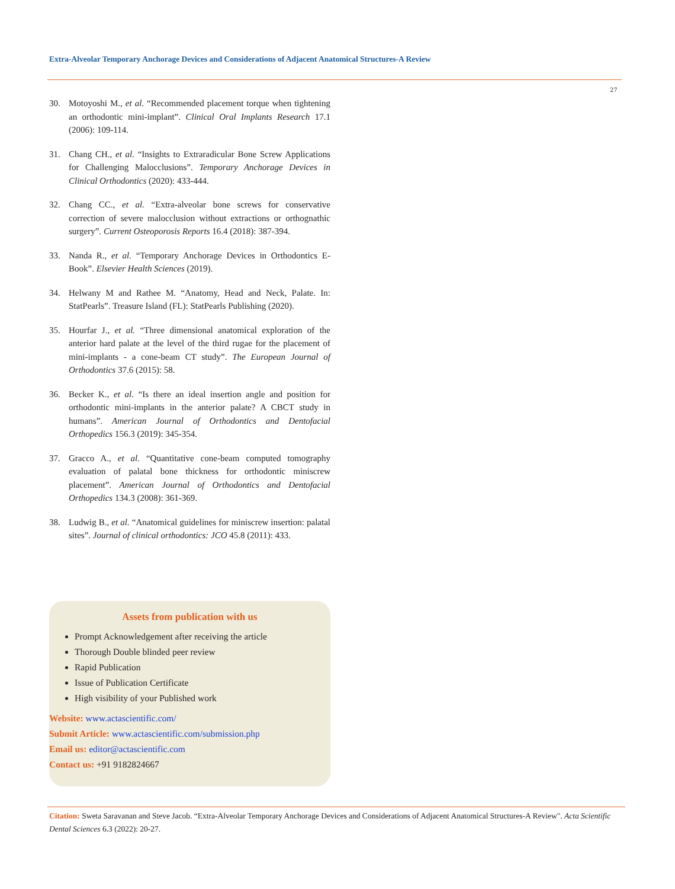Extra-Alveolar Temporary Anchorage Devices and Considerations of Adjacent Anatomical Structures-A Review
27
30. Motoyoshi M., et al. “Recommended placement torque when tightening an orthodontic mini-implant”. Clinical Oral Implants Research 17.1 (2006): 109-114.
31. Chang CH., et al. “Insights to Extraradicular Bone Screw Applications for Challenging Malocclusions”. Temporary Anchorage Devices in Clinical Orthodontics (2020): 433-444.
32. Chang CC., et al. “Extra-alveolar bone screws for conservative correction of severe malocclusion without extractions or orthognathic surgery”. Current Osteoporosis Reports 16.4 (2018): 387-394.
33. Nanda R., et al. “Temporary Anchorage Devices in Orthodontics E-Book”. Elsevier Health Sciences (2019).
34. Helwany M and Rathee M. “Anatomy, Head and Neck, Palate. In: StatPearls”. Treasure Island (FL): StatPearls Publishing (2020).
35. Hourfar J., et al. “Three dimensional anatomical exploration of the anterior hard palate at the level of the third rugae for the placement of mini-implants - a cone-beam CT study”. The European Journal of Orthodontics 37.6 (2015): 58.
36. Becker K., et al. “Is there an ideal insertion angle and position for orthodontic mini-implants in the anterior palate? A CBCT study in humans”. American Journal of Orthodontics and Dentofacial Orthopedics 156.3 (2019): 345-354.
37. Gracco A., et al. “Quantitative cone-beam computed tomography evaluation of palatal bone thickness for orthodontic miniscrew placement”. American Journal of Orthodontics and Dentofacial Orthopedics 134.3 (2008): 361-369.
38. Ludwig B., et al. “Anatomical guidelines for miniscrew insertion: palatal sites”. Journal of clinical orthodontics: JCO 45.8 (2011): 433.
Assets from publication with us
Prompt Acknowledgement after receiving the article
Thorough Double blinded peer review
Rapid Publication
Issue of Publication Certificate
High visibility of your Published work
Website: www.actascientific.com/
Submit Article: www.actascientific.com/submission.php
Email us: editor@actascientific.com
Contact us: +91 9182824667
Citation: Sweta Saravanan and Steve Jacob. “Extra-Alveolar Temporary Anchorage Devices and Considerations of Adjacent Anatomical Structures-A Review". Acta Scientific Dental Sciences 6.3 (2022): 20-27.